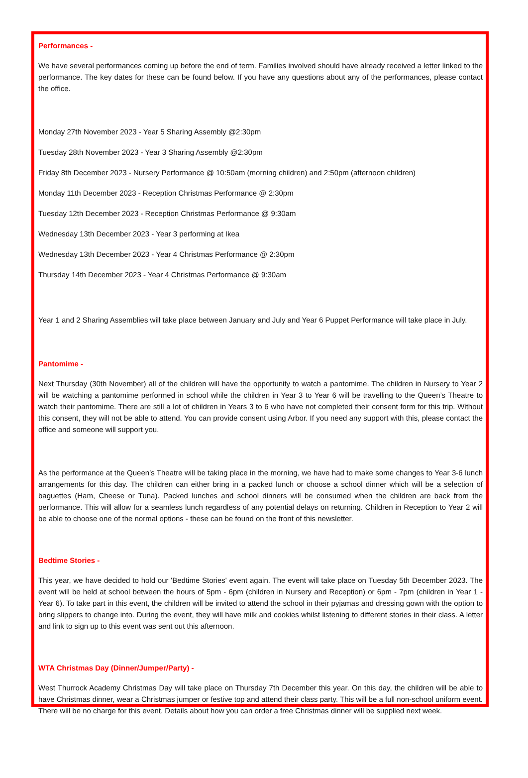Performances -
We have several performances coming up before the end of term. Families involved should have already received a letter linked to the performance. The key dates for these can be found below. If you have any questions about any of the performances, please contact the office.
Monday 27th November 2023 - Year 5 Sharing Assembly @2:30pm
Tuesday 28th November 2023 - Year 3 Sharing Assembly @2:30pm
Friday 8th December 2023 - Nursery Performance @ 10:50am (morning children) and 2:50pm (afternoon children)
Monday 11th December 2023 - Reception Christmas Performance @ 2:30pm
Tuesday 12th December 2023 - Reception Christmas Performance @ 9:30am
Wednesday 13th December 2023 - Year 3 performing at Ikea
Wednesday 13th December 2023 - Year 4 Christmas Performance @ 2:30pm
Thursday 14th December 2023 - Year 4 Christmas Performance @ 9:30am
Year 1 and 2 Sharing Assemblies will take place between January and July and Year 6 Puppet Performance will take place in July.
Pantomime -
Next Thursday (30th November) all of the children will have the opportunity to watch a pantomime. The children in Nursery to Year 2 will be watching a pantomime performed in school while the children in Year 3 to Year 6 will be travelling to the Queen’s Theatre to watch their pantomime. There are still a lot of children in Years 3 to 6 who have not completed their consent form for this trip. Without this consent, they will not be able to attend. You can provide consent using Arbor. If you need any support with this, please contact the office and someone will support you.
As the performance at the Queen’s Theatre will be taking place in the morning, we have had to make some changes to Year 3-6 lunch arrangements for this day. The children can either bring in a packed lunch or choose a school dinner which will be a selection of baguettes (Ham, Cheese or Tuna). Packed lunches and school dinners will be consumed when the children are back from the performance. This will allow for a seamless lunch regardless of any potential delays on returning. Children in Reception to Year 2 will be able to choose one of the normal options - these can be found on the front of this newsletter.
Bedtime Stories -
This year, we have decided to hold our 'Bedtime Stories' event again. The event will take place on Tuesday 5th December 2023. The event will be held at school between the hours of 5pm - 6pm (children in Nursery and Reception) or 6pm - 7pm (children in Year 1 - Year 6). To take part in this event, the children will be invited to attend the school in their pyjamas and dressing gown with the option to bring slippers to change into. During the event, they will have milk and cookies whilst listening to different stories in their class. A letter and link to sign up to this event was sent out this afternoon.
WTA Christmas Day (Dinner/Jumper/Party) -
West Thurrock Academy Christmas Day will take place on Thursday 7th December this year. On this day, the children will be able to have Christmas dinner, wear a Christmas jumper or festive top and attend their class party. This will be a full non-school uniform event. There will be no charge for this event. Details about how you can order a free Christmas dinner will be supplied next week.